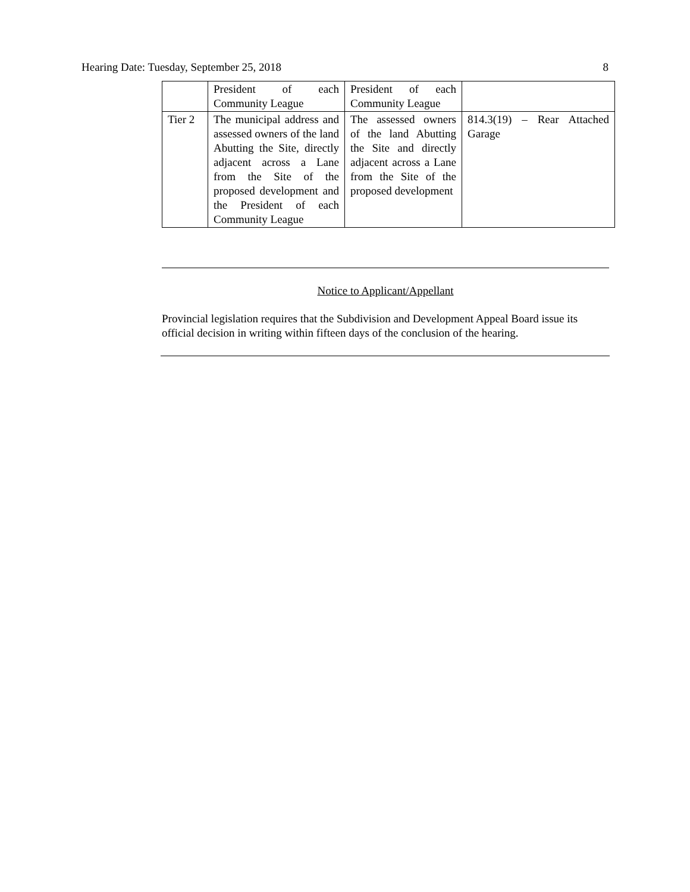Hearing Date: Tuesday, September 25, 2018 8
| | President of each Community League | President of each Community League | |
| Tier 2 | The municipal address and assessed owners of the land Abutting the Site, directly adjacent across a Lane from the Site of the proposed development and the President of each Community League | The assessed owners of the land Abutting the Site and directly adjacent across a Lane from the Site of the proposed development | 814.3(19) – Rear Attached Garage |
Notice to Applicant/Appellant
Provincial legislation requires that the Subdivision and Development Appeal Board issue its official decision in writing within fifteen days of the conclusion of the hearing.